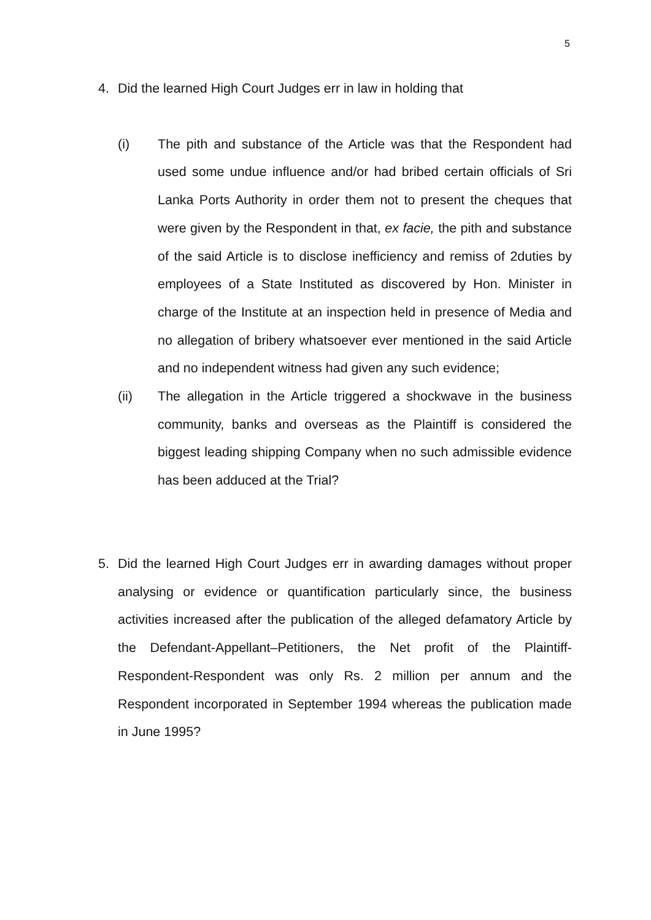5
4. Did the learned High Court Judges err in law in holding that
(i) The pith and substance of the Article was that the Respondent had used some undue influence and/or had bribed certain officials of Sri Lanka Ports Authority in order them not to present the cheques that were given by the Respondent in that, ex facie, the pith and substance of the said Article is to disclose inefficiency and remiss of 2duties by employees of a State Instituted as discovered by Hon. Minister in charge of the Institute at an inspection held in presence of Media and no allegation of bribery whatsoever ever mentioned in the said Article and no independent witness had given any such evidence;
(ii) The allegation in the Article triggered a shockwave in the business community, banks and overseas as the Plaintiff is considered the biggest leading shipping Company when no such admissible evidence has been adduced at the Trial?
5. Did the learned High Court Judges err in awarding damages without proper analysing or evidence or quantification particularly since, the business activities increased after the publication of the alleged defamatory Article by the Defendant-Appellant–Petitioners, the Net profit of the Plaintiff-Respondent-Respondent was only Rs. 2 million per annum and the Respondent incorporated in September 1994 whereas the publication made in June 1995?